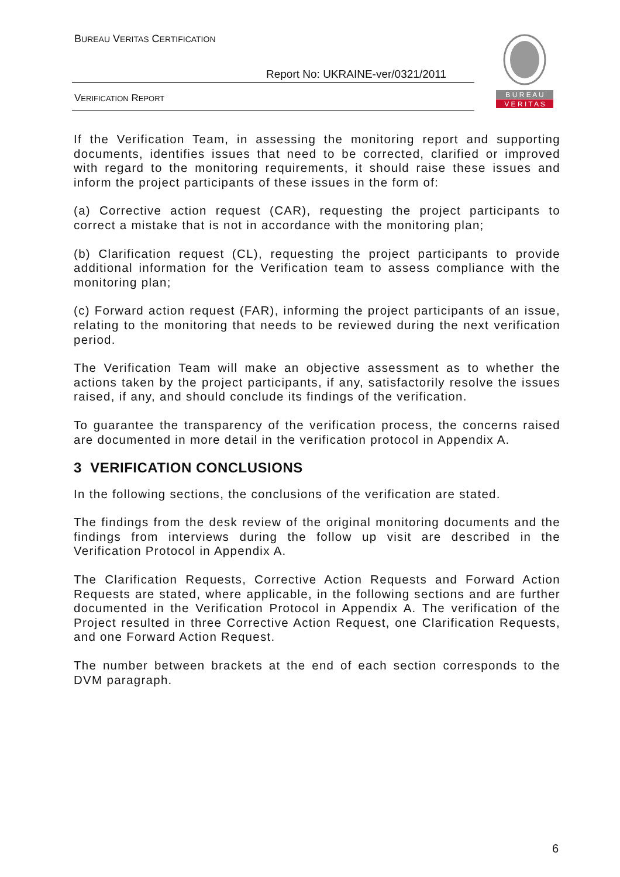BUREAU VERITAS CERTIFICATION
Report No: UKRAINE-ver/0321/2011
VERIFICATION REPORT
B U R E A U
V E R I T A S
If the Verification Team, in assessing the monitoring report and supporting documents, identifies issues that need to be corrected, clarified or improved with regard to the monitoring requirements, it should raise these issues and inform the project participants of these issues in the form of:
(a) Corrective action request (CAR), requesting the project participants to correct a mistake that is not in accordance with the monitoring plan;
(b) Clarification request (CL), requesting the project participants to provide additional information for the Verification team to assess compliance with the monitoring plan;
(c) Forward action request (FAR), informing the project participants of an issue, relating to the monitoring that needs to be reviewed during the next verification period.
The Verification Team will make an objective assessment as to whether the actions taken by the project participants, if any, satisfactorily resolve the issues raised, if any, and should conclude its findings of the verification.
To guarantee the transparency of the verification process, the concerns raised are documented in more detail in the verification protocol in Appendix A.
3 VERIFICATION CONCLUSIONS
In the following sections, the conclusions of the verification are stated.
The findings from the desk review of the original monitoring documents and the findings from interviews during the follow up visit are described in the Verification Protocol in Appendix A.
The Clarification Requests, Corrective Action Requests and Forward Action Requests are stated, where applicable, in the following sections and are further documented in the Verification Protocol in Appendix A. The verification of the Project resulted in three Corrective Action Request, one Clarification Requests, and one Forward Action Request.
The number between brackets at the end of each section corresponds to the DVM paragraph.
6